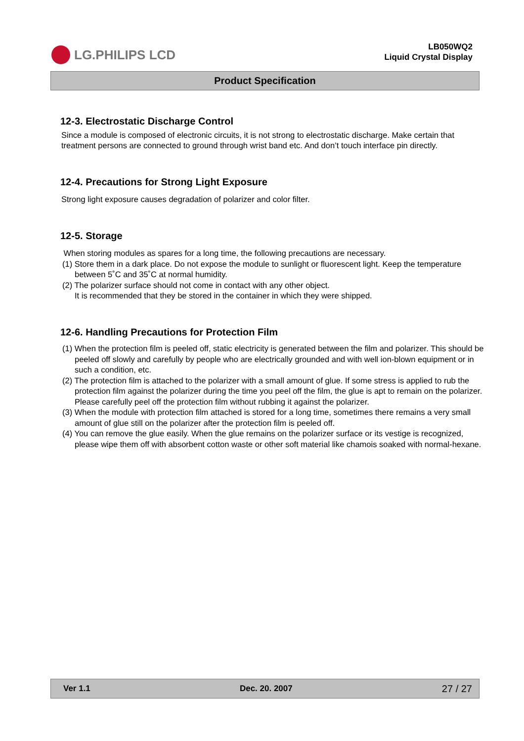LG.PHILIPS LCD
LB050WQ2
Liquid Crystal Display
Product Specification
12-3. Electrostatic Discharge Control
Since a module is composed of electronic circuits, it is not strong to electrostatic discharge. Make certain that treatment persons are connected to ground through wrist band etc. And don’t touch interface pin directly.
12-4. Precautions for Strong Light Exposure
Strong light exposure causes degradation of polarizer and color filter.
12-5. Storage
When storing modules as spares for a long time, the following precautions are necessary.
(1) Store them in a dark place. Do not expose the module to sunlight or fluorescent light. Keep the temperature between 5˚C and 35˚C at normal humidity.
(2) The polarizer surface should not come in contact with any other object.
It is recommended that they be stored in the container in which they were shipped.
12-6. Handling Precautions for Protection Film
(1) When the protection film is peeled off, static electricity is generated between the film and polarizer. This should be peeled off slowly and carefully by people who are electrically grounded and with well ion-blown equipment or in such a condition, etc.
(2) The protection film is attached to the polarizer with a small amount of glue. If some stress is applied to rub the protection film against the polarizer during the time you peel off the film, the glue is apt to remain on the polarizer.
Please carefully peel off the protection film without rubbing it against the polarizer.
(3) When the module with protection film attached is stored for a long time, sometimes there remains a very small amount of glue still on the polarizer after the protection film is peeled off.
(4) You can remove the glue easily. When the glue remains on the polarizer surface or its vestige is recognized, please wipe them off with absorbent cotton waste or other soft material like chamois soaked with normal-hexane.
Ver 1.1 Dec. 20. 2007 27 / 27